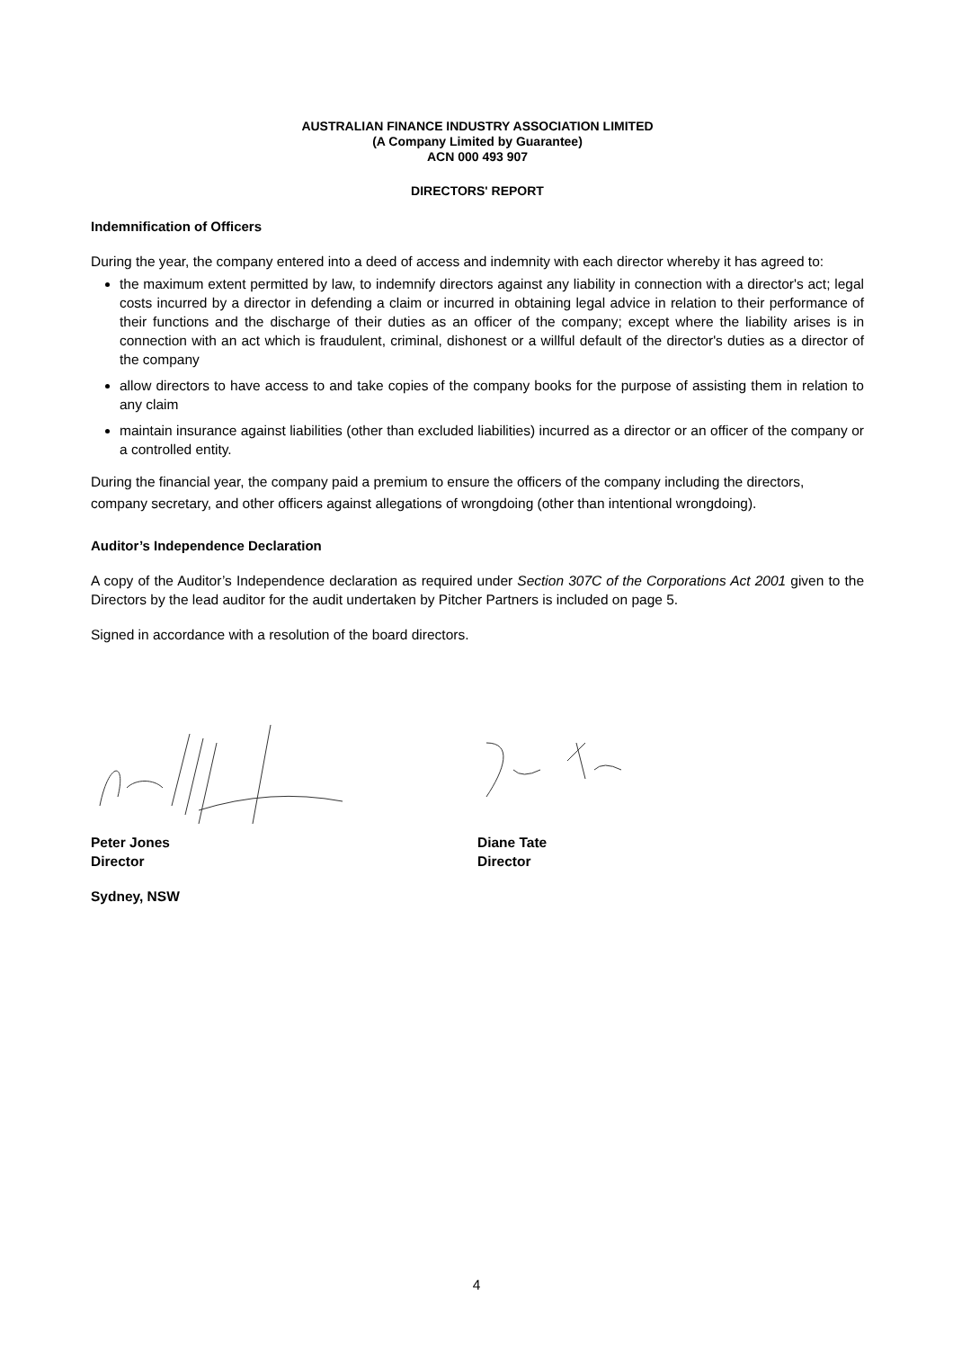AUSTRALIAN FINANCE INDUSTRY ASSOCIATION LIMITED
(A Company Limited by Guarantee)
ACN 000 493 907
DIRECTORS' REPORT
Indemnification of Officers
During the year, the company entered into a deed of access and indemnity with each director whereby it has agreed to:
the maximum extent permitted by law, to indemnify directors against any liability in connection with a director's act; legal costs incurred by a director in defending a claim or incurred in obtaining legal advice in relation to their performance of their functions and the discharge of their duties as an officer of the company; except where the liability arises is in connection with an act which is fraudulent, criminal, dishonest or a willful default of the director's duties as a director of the company
allow directors to have access to and take copies of the company books for the purpose of assisting them in relation to any claim
maintain insurance against liabilities (other than excluded liabilities) incurred as a director or an officer of the company or a controlled entity.
During the financial year, the company paid a premium to ensure the officers of the company including the directors, company secretary, and other officers against allegations of wrongdoing (other than intentional wrongdoing).
Auditor’s Independence Declaration
A copy of the Auditor’s Independence declaration as required under Section 307C of the Corporations Act 2001 given to the Directors by the lead auditor for the audit undertaken by Pitcher Partners is included on page 5.
Signed in accordance with a resolution of the board directors.
Peter Jones
Director
Diane Tate
Director
Sydney, NSW
4